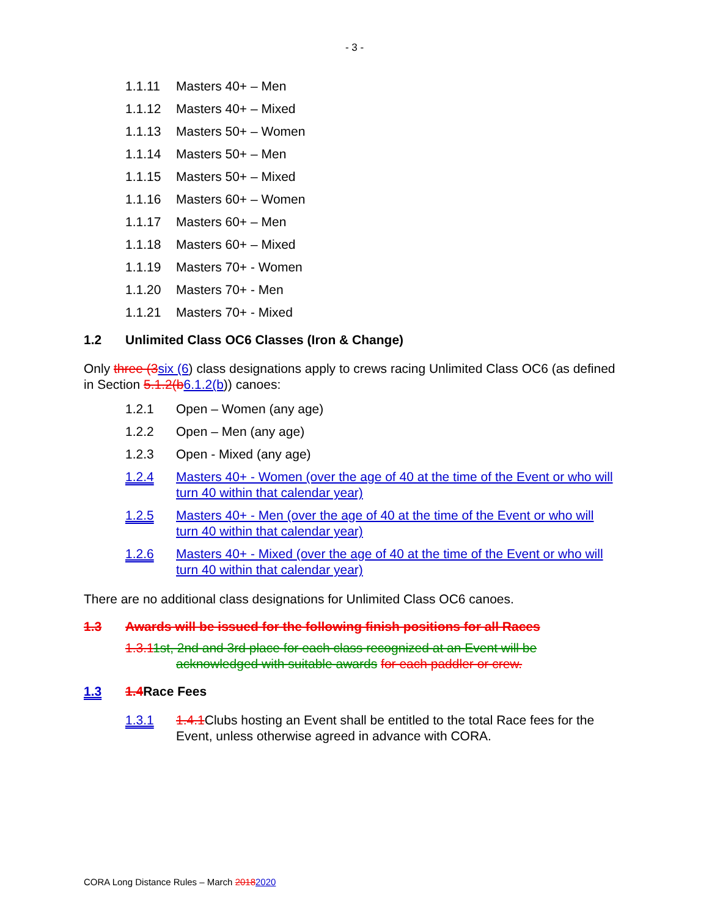- 3 -
1.1.11 Masters 40+ – Men
1.1.12 Masters 40+ – Mixed
1.1.13 Masters 50+ – Women
1.1.14 Masters 50+ – Men
1.1.15 Masters 50+ – Mixed
1.1.16 Masters 60+ – Women
1.1.17 Masters 60+ – Men
1.1.18 Masters 60+ – Mixed
1.1.19 Masters 70+ - Women
1.1.20 Masters 70+ - Men
1.1.21 Masters 70+ - Mixed
1.2 Unlimited Class OC6 Classes (Iron & Change)
Only three (3 six (6) class designations apply to crews racing Unlimited Class OC6 (as defined in Section 5.1.2(b 6.1.2(b)) canoes:
1.2.1 Open – Women (any age)
1.2.2 Open – Men (any age)
1.2.3 Open - Mixed (any age)
1.2.4 Masters 40+ - Women (over the age of 40 at the time of the Event or who will turn 40 within that calendar year)
1.2.5 Masters 40+ - Men (over the age of 40 at the time of the Event or who will turn 40 within that calendar year)
1.2.6 Masters 40+ - Mixed (over the age of 40 at the time of the Event or who will turn 40 within that calendar year)
There are no additional class designations for Unlimited Class OC6 canoes.
1.3 Awards will be issued for the following finish positions for all Races
1.3.11st, 2nd and 3rd place for each class recognized at an Event will be
acknowledged with suitable awards for each paddler or crew.
1.3 1.4 Race Fees
1.3.1 1.4.1 Clubs hosting an Event shall be entitled to the total Race fees for the Event, unless otherwise agreed in advance with CORA.
CORA Long Distance Rules – March 20182020